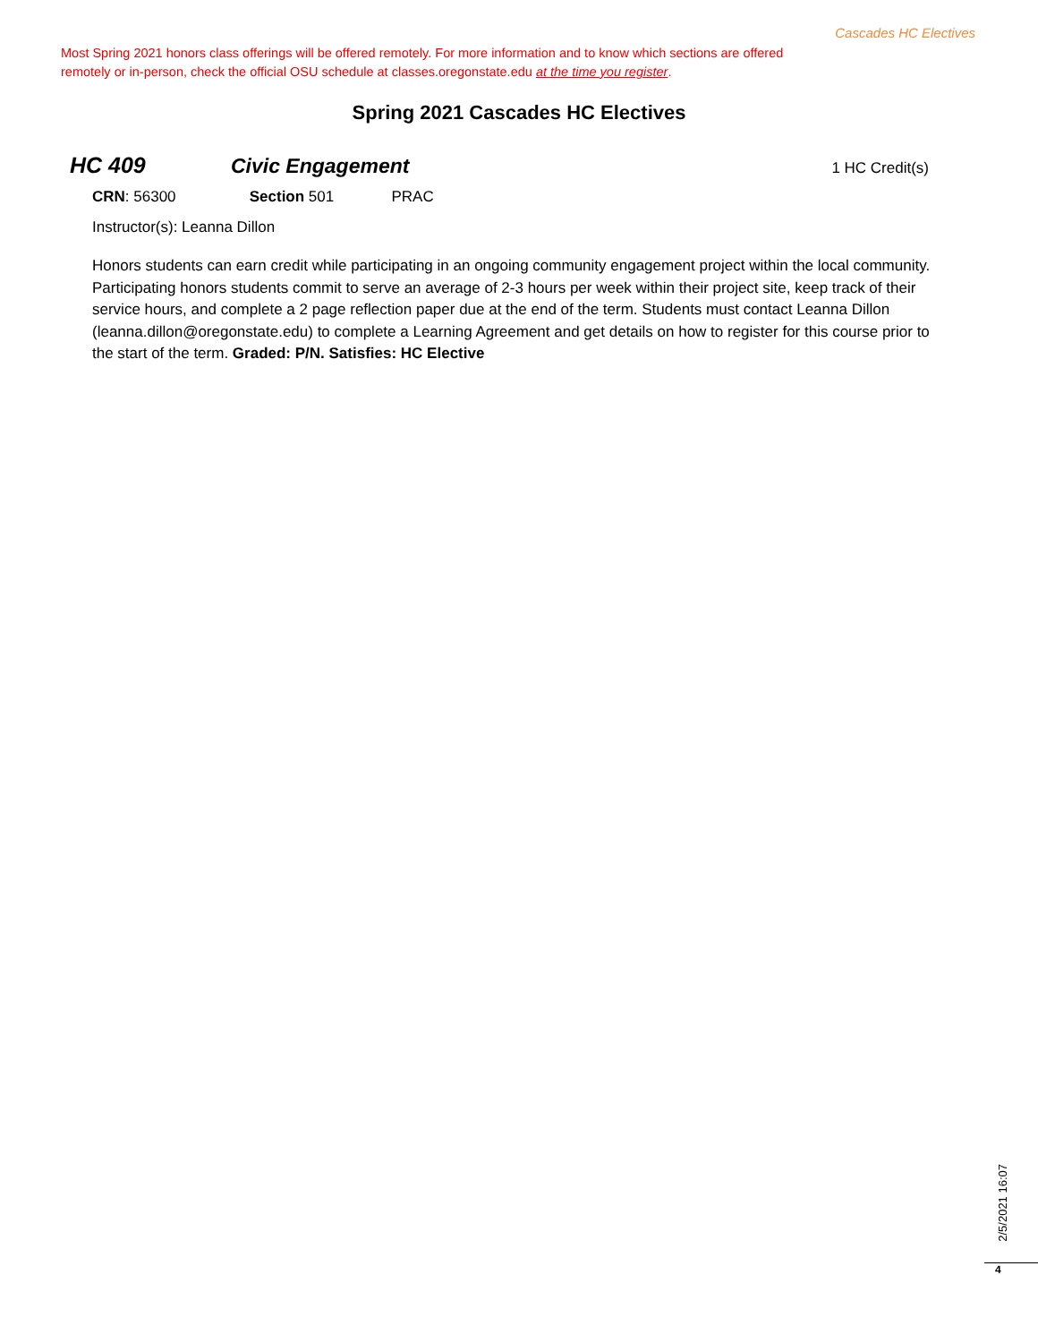Cascades HC Electives
Most Spring 2021 honors class offerings will be offered remotely. For more information and to know which sections are offered remotely or in-person, check the official OSU schedule at classes.oregonstate.edu at the time you register.
Spring 2021 Cascades HC Electives
HC 409 Civic Engagement 1 HC Credit(s)
CRN: 56300 Section 501 PRAC
Instructor(s): Leanna Dillon
Honors students can earn credit while participating in an ongoing community engagement project within the local community. Participating honors students commit to serve an average of 2-3 hours per week within their project site, keep track of their service hours, and complete a 2 page reflection paper due at the end of the term. Students must contact Leanna Dillon (leanna.dillon@oregonstate.edu) to complete a Learning Agreement and get details on how to register for this course prior to the start of the term. Graded: P/N. Satisfies: HC Elective
2/5/2021 16:07
4